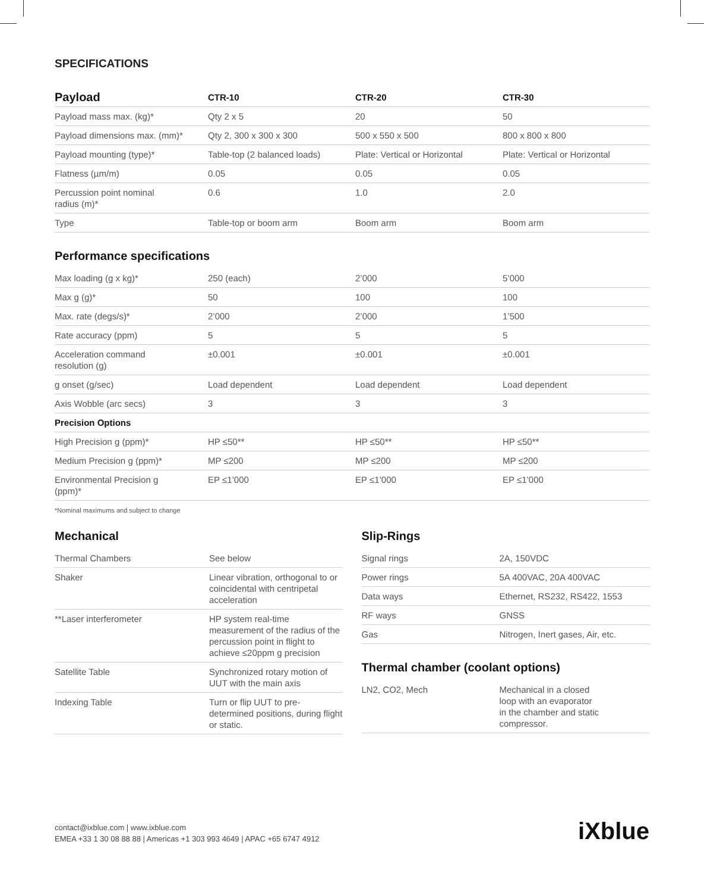SPECIFICATIONS
| Payload | CTR-10 | CTR-20 | CTR-30 |
| --- | --- | --- | --- |
| Payload mass max. (kg)* | Qty 2 x 5 | 20 | 50 |
| Payload dimensions max. (mm)* | Qty 2, 300 x 300 x 300 | 500 x 550 x 500 | 800 x 800 x 800 |
| Payload mounting (type)* | Table-top (2 balanced loads) | Plate: Vertical or Horizontal | Plate: Vertical or Horizontal |
| Flatness (µm/m) | 0.05 | 0.05 | 0.05 |
| Percussion point nominal radius (m)* | 0.6 | 1.0 | 2.0 |
| Type | Table-top or boom arm | Boom arm | Boom arm |
Performance specifications
| Max loading (g x kg)* | 250 (each) | 2’000 | 5’000 |
| Max g (g)* | 50 | 100 | 100 |
| Max. rate (degs/s)* | 2’000 | 2’000 | 1’500 |
| Rate accuracy (ppm) | 5 | 5 | 5 |
| Acceleration command resolution (g) | ±0.001 | ±0.001 | ±0.001 |
| g onset (g/sec) | Load dependent | Load dependent | Load dependent |
| Axis Wobble (arc secs) | 3 | 3 | 3 |
| Precision Options | | | |
| High Precision g (ppm)* | HP ≤50** | HP ≤50** | HP ≤50** |
| Medium Precision g (ppm)* | MP ≤200 | MP ≤200 | MP ≤200 |
| Environmental Precision g (ppm)* | EP ≤1’000 | EP ≤1’000 | EP ≤1’000 |
*Nominal maximums and subject to change
Mechanical
| Thermal Chambers | See below |
| Shaker | Linear vibration, orthogonal to or coincidental with centripetal acceleration |
| **Laser interferometer | HP system real-time measurement of the radius of the percussion point in flight to achieve ≤20ppm g precision |
| Satellite Table | Synchronized rotary motion of UUT with the main axis |
| Indexing Table | Turn or flip UUT to pre-determined positions, during flight or static. |
Slip-Rings
| Signal rings | 2A, 150VDC |
| Power rings | 5A 400VAC, 20A 400VAC |
| Data ways | Ethernet, RS232, RS422, 1553 |
| RF ways | GNSS |
| Gas | Nitrogen, Inert gases, Air, etc. |
Thermal chamber (coolant options)
| LN2, CO2, Mech | Mechanical in a closed loop with an evaporator in the chamber and static compressor. |
contact@ixblue.com | www.ixblue.com
EMEA +33 1 30 08 88 88 | Americas +1 303 993 4649 | APAC +65 6747 4912
iXblue